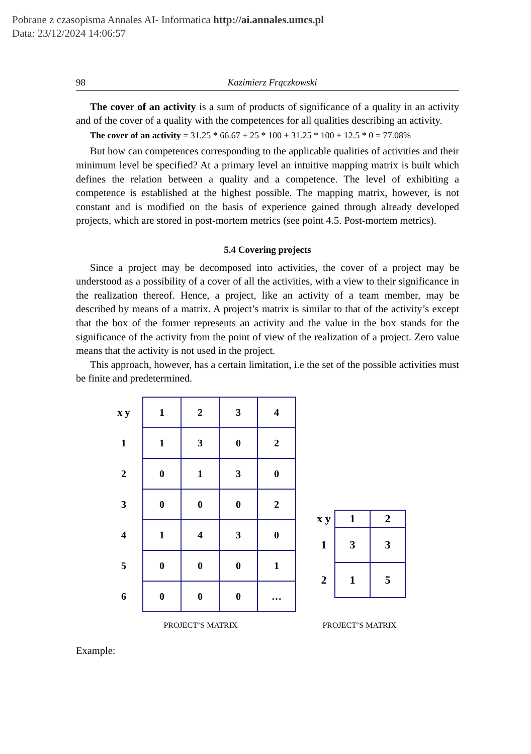Pobrane z czasopisma Annales AI- Informatica http://ai.annales.umcs.pl
Data: 23/12/2024 14:06:57
98 Kazimierz Frączkowski
The cover of an activity is a sum of products of significance of a quality in an activity and of the cover of a quality with the competences for all qualities describing an activity.
The cover of an activity = 31.25 * 66.67 + 25 * 100 + 31.25 * 100 + 12.5 * 0 = 77.08%
But how can competences corresponding to the applicable qualities of activities and their minimum level be specified? At a primary level an intuitive mapping matrix is built which defines the relation between a quality and a competence. The level of exhibiting a competence is established at the highest possible. The mapping matrix, however, is not constant and is modified on the basis of experience gained through already developed projects, which are stored in post-mortem metrics (see point 4.5. Post-mortem metrics).
5.4 Covering projects
Since a project may be decomposed into activities, the cover of a project may be understood as a possibility of a cover of all the activities, with a view to their significance in the realization thereof. Hence, a project, like an activity of a team member, may be described by means of a matrix. A project’s matrix is similar to that of the activity’s except that the box of the former represents an activity and the value in the box stands for the significance of the activity from the point of view of the realization of a project. Zero value means that the activity is not used in the project.
This approach, however, has a certain limitation, i.e the set of the possible activities must be finite and predetermined.
| x y | 1 | 2 | 3 | 4 |
| --- | --- | --- | --- | --- |
| 1 | 1 | 3 | 0 | 2 |
| 2 | 0 | 1 | 3 | 0 |
| 3 | 0 | 0 | 0 | 2 |
| 4 | 1 | 4 | 3 | 0 |
| 5 | 0 | 0 | 0 | 1 |
| 6 | 0 | 0 | 0 | … |
PROJECT’S MATRIX
| x y | 1 | 2 |
| --- | --- | --- |
| 1 | 3 | 3 |
| 2 | 1 | 5 |
PROJECT’S MATRIX
Example: